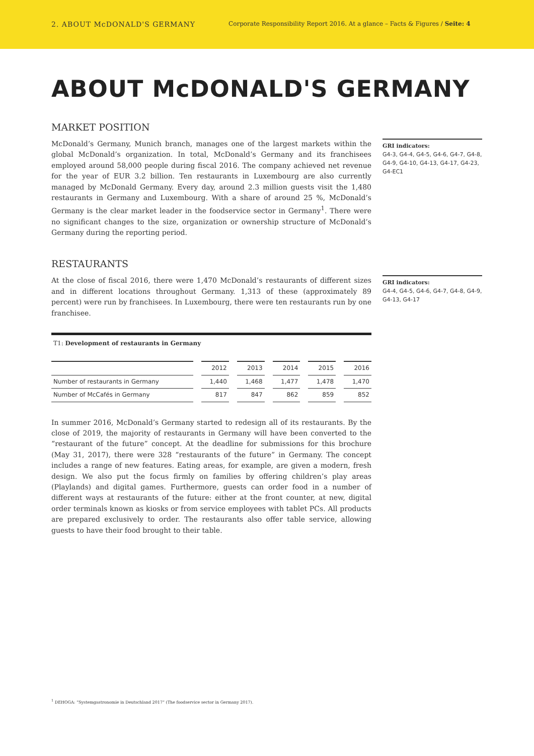2. ABOUT McDONALD'S GERMANY
Corporate Responsibility Report 2016. At a glance – Facts & Figures / Seite: 4
ABOUT McDONALD'S GERMANY
MARKET POSITION
McDonald’s Germany, Munich branch, manages one of the largest markets within the global McDonald’s organization. In total, McDonald’s Germany and its franchisees employed around 58,000 people during fiscal 2016. The company achieved net revenue for the year of EUR 3.2 billion. Ten restaurants in Luxembourg are also currently managed by McDonald Germany. Every day, around 2.3 million guests visit the 1,480 restaurants in Germany and Luxembourg. With a share of around 25 %, McDonald’s Germany is the clear market leader in the foodservice sector in Germany<sup>1</sup>. There were no significant changes to the size, organization or ownership structure of McDonald’s Germany during the reporting period.
GRI indicators:
G4-3, G4-4, G4-5, G4-6, G4-7, G4-8, G4-9, G4-10, G4-13, G4-17, G4-23, G4-EC1
RESTAURANTS
At the close of fiscal 2016, there were 1,470 McDonald’s restaurants of different sizes and in different locations throughout Germany. 1,313 of these (approximately 89 percent) were run by franchisees. In Luxembourg, there were ten restaurants run by one franchisee.
T1: Development of restaurants in Germany
| | 2012 | 2013 | 2014 | 2015 | 2016 |
| --- | --- | --- | --- | --- | --- |
| Number of restaurants in Germany | 1,440 | 1,468 | 1,477 | 1,478 | 1,470 |
| Number of McCafés in Germany | 817 | 847 | 862 | 859 | 852 |
In summer 2016, McDonald’s Germany started to redesign all of its restaurants. By the close of 2019, the majority of restaurants in Germany will have been converted to the “restaurant of the future” concept. At the deadline for submissions for this brochure (May 31, 2017), there were 328 “restaurants of the future” in Germany. The concept includes a range of new features. Eating areas, for example, are given a modern, fresh design. We also put the focus firmly on families by offering children’s play areas (Playlands) and digital games. Furthermore, guests can order food in a number of different ways at restaurants of the future: either at the front counter, at new, digital order terminals known as kiosks or from service employees with tablet PCs. All products are prepared exclusively to order. The restaurants also offer table service, allowing guests to have their food brought to their table.
GRI indicators:
G4-4, G4-5, G4-6, G4-7, G4-8, G4-9, G4-13, G4-17
<sup>1</sup> DEHOGA: “Systemgastronomie in Deutschland 2017” (The foodservice sector in Germany 2017).